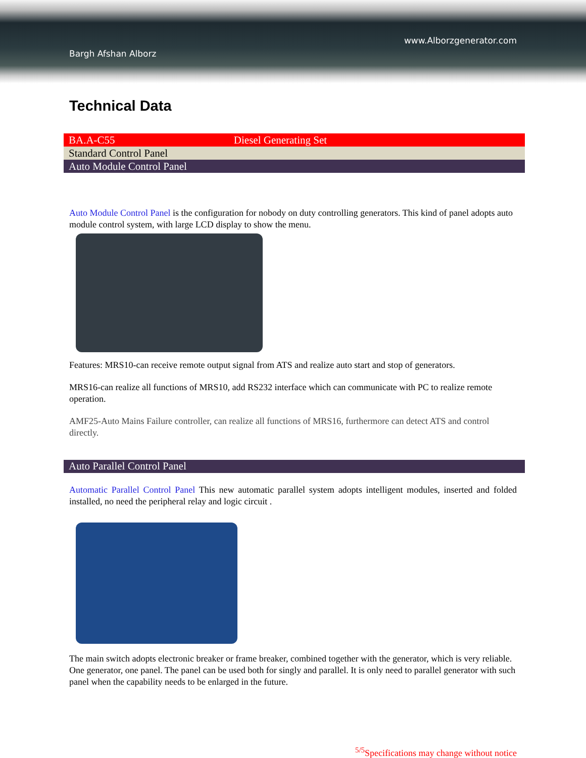www.Alborzgenerator.com
Bargh Afshan Alborz
Technical Data
| BA.A-C55 Diesel Generating Set |
| Standard Control Panel |
| Auto Module Control Panel |
Auto Module Control Panel is the configuration for nobody on duty controlling generators. This kind of panel adopts auto module control system, with large LCD display to show the menu.
Features: MRS10-can receive remote output signal from ATS and realize auto start and stop of generators.
MRS16-can realize all functions of MRS10, add RS232 interface which can communicate with PC to realize remote operation.
AMF25-Auto Mains Failure controller, can realize all functions of MRS16, furthermore can detect ATS and control directly.
Auto Parallel Control Panel
Automatic Parallel Control Panel This new automatic parallel system adopts intelligent modules, inserted and folded installed, no need the peripheral relay and logic circuit .
The main switch adopts electronic breaker or frame breaker, combined together with the generator, which is very reliable. One generator, one panel. The panel can be used both for singly and parallel. It is only need to parallel generator with such panel when the capability needs to be enlarged in the future.
<sup>5/5</sup>Specifications may change without notice